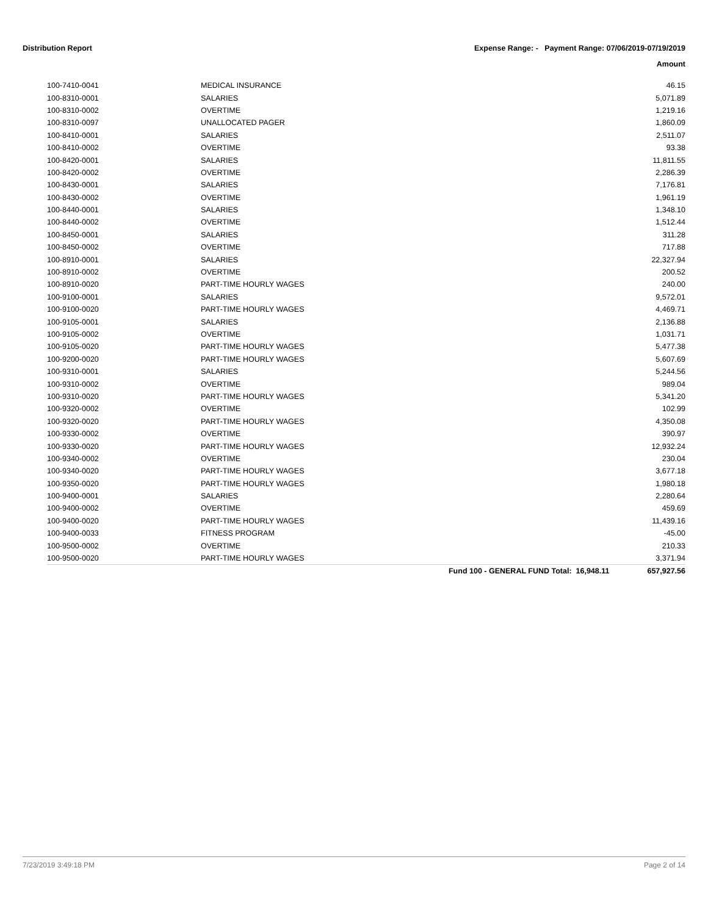Distribution Report Expense Range: - Payment Range: 07/06/2019-07/19/2019
Amount
| 100-7410-0041 | MEDICAL INSURANCE | | 46.15 |
| 100-8310-0001 | SALARIES | | 5,071.89 |
| 100-8310-0002 | OVERTIME | | 1,219.16 |
| 100-8310-0097 | UNALLOCATED PAGER | | 1,860.09 |
| 100-8410-0001 | SALARIES | | 2,511.07 |
| 100-8410-0002 | OVERTIME | | 93.38 |
| 100-8420-0001 | SALARIES | | 11,811.55 |
| 100-8420-0002 | OVERTIME | | 2,286.39 |
| 100-8430-0001 | SALARIES | | 7,176.81 |
| 100-8430-0002 | OVERTIME | | 1,961.19 |
| 100-8440-0001 | SALARIES | | 1,348.10 |
| 100-8440-0002 | OVERTIME | | 1,512.44 |
| 100-8450-0001 | SALARIES | | 311.28 |
| 100-8450-0002 | OVERTIME | | 717.88 |
| 100-8910-0001 | SALARIES | | 22,327.94 |
| 100-8910-0002 | OVERTIME | | 200.52 |
| 100-8910-0020 | PART-TIME HOURLY WAGES | | 240.00 |
| 100-9100-0001 | SALARIES | | 9,572.01 |
| 100-9100-0020 | PART-TIME HOURLY WAGES | | 4,469.71 |
| 100-9105-0001 | SALARIES | | 2,136.88 |
| 100-9105-0002 | OVERTIME | | 1,031.71 |
| 100-9105-0020 | PART-TIME HOURLY WAGES | | 5,477.38 |
| 100-9200-0020 | PART-TIME HOURLY WAGES | | 5,607.69 |
| 100-9310-0001 | SALARIES | | 5,244.56 |
| 100-9310-0002 | OVERTIME | | 989.04 |
| 100-9310-0020 | PART-TIME HOURLY WAGES | | 5,341.20 |
| 100-9320-0002 | OVERTIME | | 102.99 |
| 100-9320-0020 | PART-TIME HOURLY WAGES | | 4,350.08 |
| 100-9330-0002 | OVERTIME | | 390.97 |
| 100-9330-0020 | PART-TIME HOURLY WAGES | | 12,932.24 |
| 100-9340-0002 | OVERTIME | | 230.04 |
| 100-9340-0020 | PART-TIME HOURLY WAGES | | 3,677.18 |
| 100-9350-0020 | PART-TIME HOURLY WAGES | | 1,980.18 |
| 100-9400-0001 | SALARIES | | 2,280.64 |
| 100-9400-0002 | OVERTIME | | 459.69 |
| 100-9400-0020 | PART-TIME HOURLY WAGES | | 11,439.16 |
| 100-9400-0033 | FITNESS PROGRAM | | -45.00 |
| 100-9500-0002 | OVERTIME | | 210.33 |
| 100-9500-0020 | PART-TIME HOURLY WAGES | | 3,371.94 |
| | | Fund 100 - GENERAL FUND Total: 16,948.11 | 657,927.56 |
7/23/2019 3:49:18 PM Page 2 of 14